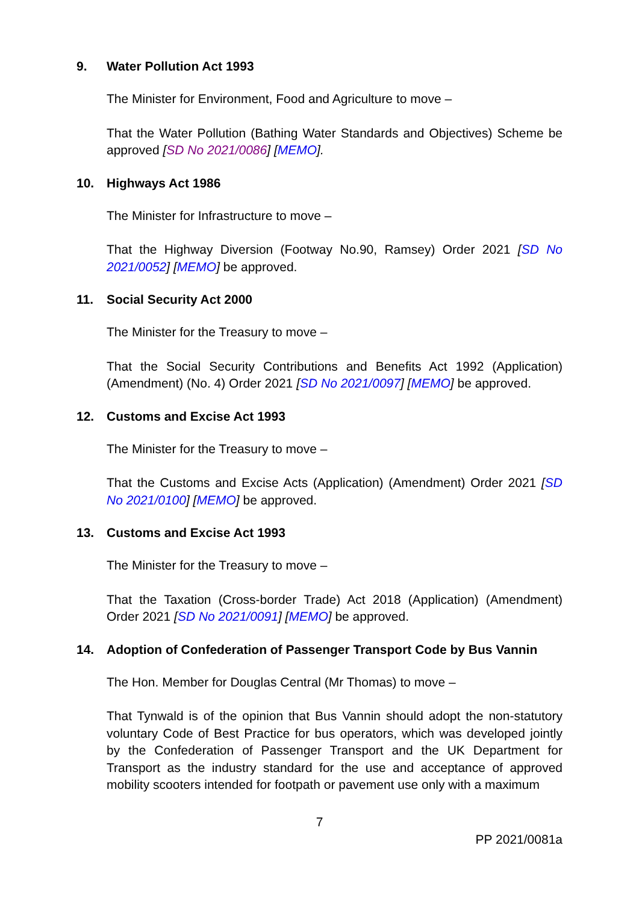9. Water Pollution Act 1993
The Minister for Environment, Food and Agriculture to move –
That the Water Pollution (Bathing Water Standards and Objectives) Scheme be approved [SD No 2021/0086] [MEMO].
10. Highways Act 1986
The Minister for Infrastructure to move –
That the Highway Diversion (Footway No.90, Ramsey) Order 2021 [SD No 2021/0052] [MEMO] be approved.
11. Social Security Act 2000
The Minister for the Treasury to move –
That the Social Security Contributions and Benefits Act 1992 (Application) (Amendment) (No. 4) Order 2021 [SD No 2021/0097] [MEMO] be approved.
12. Customs and Excise Act 1993
The Minister for the Treasury to move –
That the Customs and Excise Acts (Application) (Amendment) Order 2021 [SD No 2021/0100] [MEMO] be approved.
13. Customs and Excise Act 1993
The Minister for the Treasury to move –
That the Taxation (Cross-border Trade) Act 2018 (Application) (Amendment) Order 2021 [SD No 2021/0091] [MEMO] be approved.
14. Adoption of Confederation of Passenger Transport Code by Bus Vannin
The Hon. Member for Douglas Central (Mr Thomas) to move –
That Tynwald is of the opinion that Bus Vannin should adopt the non-statutory voluntary Code of Best Practice for bus operators, which was developed jointly by the Confederation of Passenger Transport and the UK Department for Transport as the industry standard for the use and acceptance of approved mobility scooters intended for footpath or pavement use only with a maximum
7
PP 2021/0081a